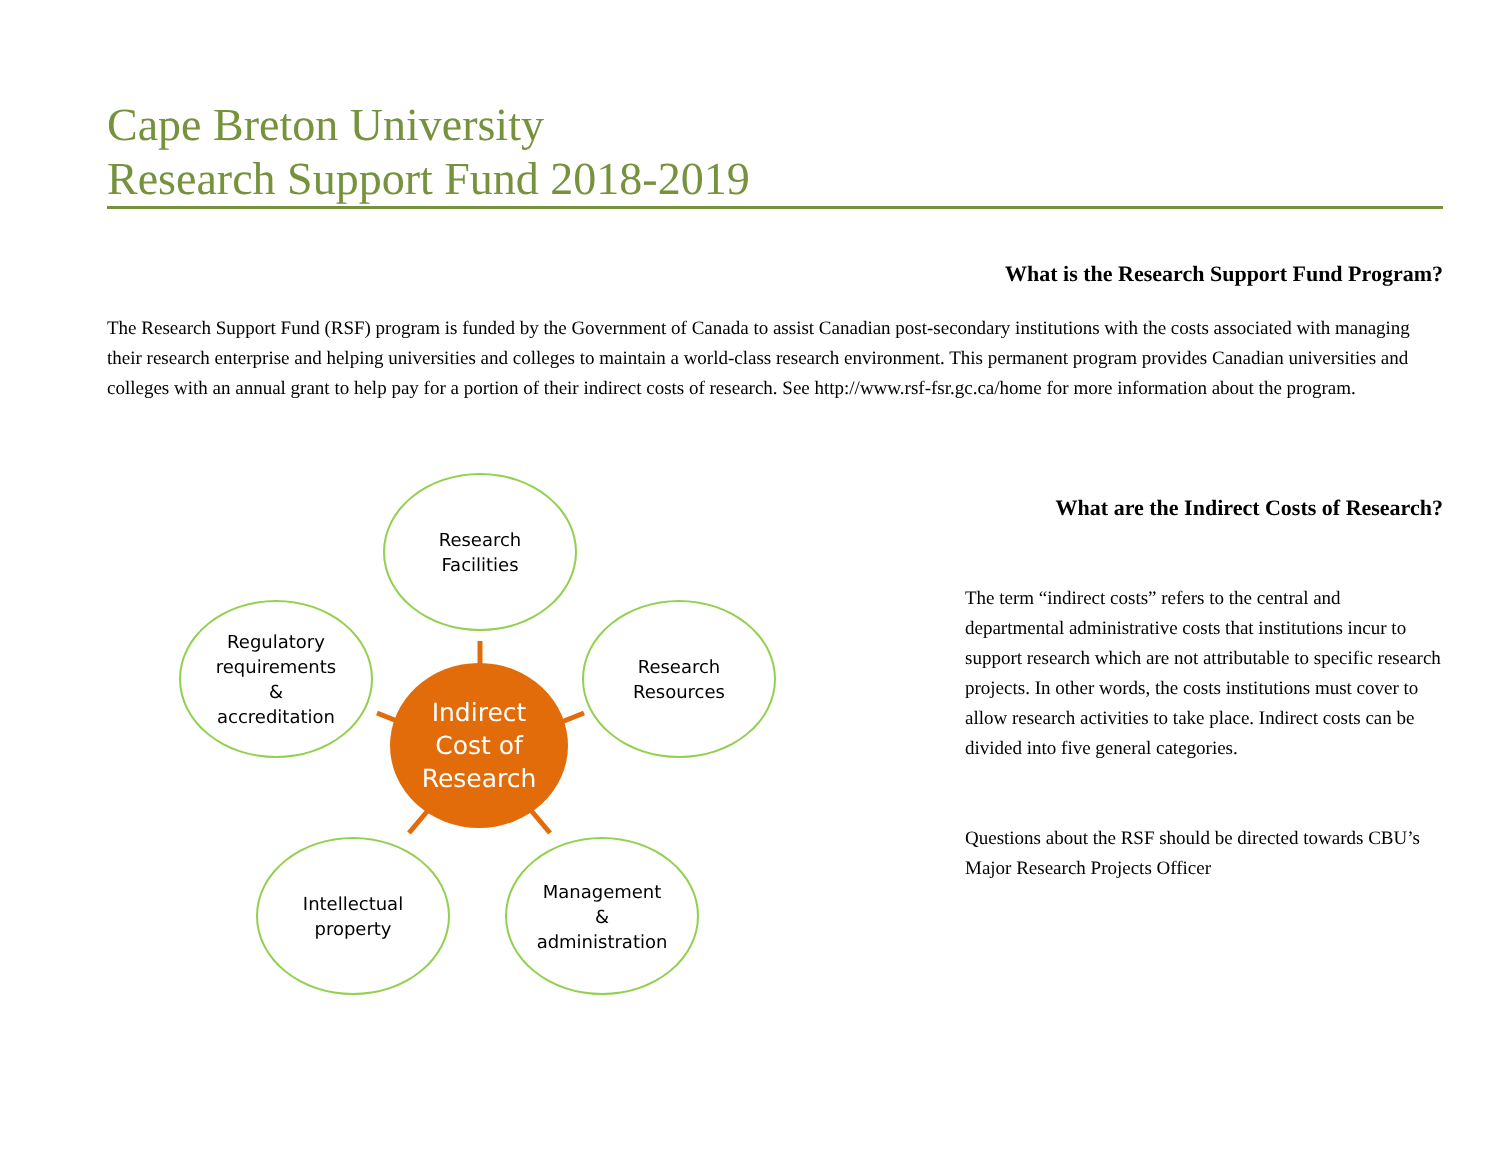Cape Breton University
Research Support Fund 2018-2019
What is the Research Support Fund Program?
The Research Support Fund (RSF) program is funded by the Government of Canada to assist Canadian post-secondary institutions with the costs associated with managing their research enterprise and helping universities and colleges to maintain a world-class research environment. This permanent program provides Canadian universities and colleges with an annual grant to help pay for a portion of their indirect costs of research. See http://www.rsf-fsr.gc.ca/home for more information about the program.
Research
Facilities
Regulatory
requirements
&
accreditation
Indirect
Cost of
Research
Research
Resources
Intellectual
property
Management
&
administration
What are the Indirect Costs of Research?
The term “indirect costs” refers to the central and departmental administrative costs that institutions incur to support research which are not attributable to specific research projects. In other words, the costs institutions must cover to allow research activities to take place. Indirect costs can be divided into five general categories.
Questions about the RSF should be directed towards CBU’s Major Research Projects Officer